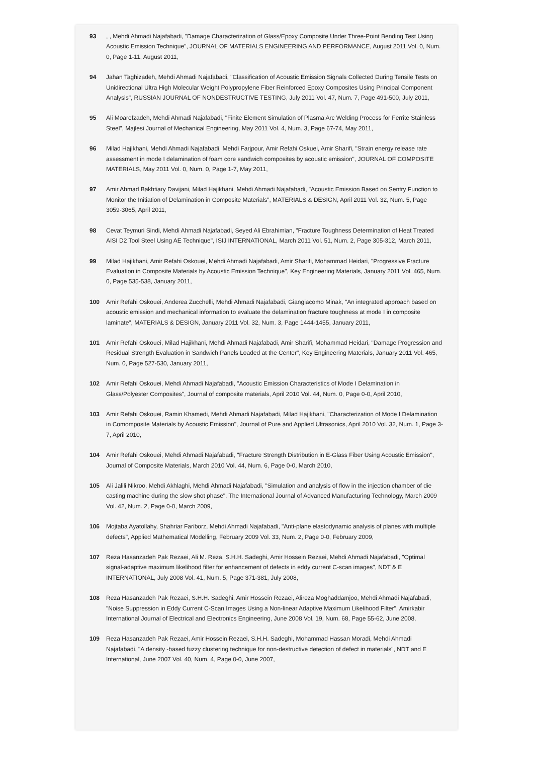93 , , Mehdi Ahmadi Najafabadi, "Damage Characterization of Glass/Epoxy Composite Under Three-Point Bending Test Using Acoustic Emission Technique", JOURNAL OF MATERIALS ENGINEERING AND PERFORMANCE, August 2011 Vol. 0, Num. 0, Page 1-11, August 2011,
94 Jahan Taghizadeh, Mehdi Ahmadi Najafabadi, "Classification of Acoustic Emission Signals Collected During Tensile Tests on Unidirectional Ultra High Molecular Weight Polypropylene Fiber Reinforced Epoxy Composites Using Principal Component Analysis", RUSSIAN JOURNAL OF NONDESTRUCTIVE TESTING, July 2011 Vol. 47, Num. 7, Page 491-500, July 2011,
95 Ali Moarefzadeh, Mehdi Ahmadi Najafabadi, "Finite Element Simulation of Plasma Arc Welding Process for Ferrite Stainless Steel", Majlesi Journal of Mechanical Engineering, May 2011 Vol. 4, Num. 3, Page 67-74, May 2011,
96 Milad Hajikhani, Mehdi Ahmadi Najafabadi, Mehdi Farjpour, Amir Refahi Oskuei, Amir Sharifi, "Strain energy release rate assessment in mode I delamination of foam core sandwich composites by acoustic emission", JOURNAL OF COMPOSITE MATERIALS, May 2011 Vol. 0, Num. 0, Page 1-7, May 2011,
97 Amir Ahmad Bakhtiary Davijani, Milad Hajikhani, Mehdi Ahmadi Najafabadi, "Acoustic Emission Based on Sentry Function to Monitor the Initiation of Delamination in Composite Materials", MATERIALS & DESIGN, April 2011 Vol. 32, Num. 5, Page 3059-3065, April 2011,
98 Cevat Teymuri Sindi, Mehdi Ahmadi Najafabadi, Seyed Ali Ebrahimian, "Fracture Toughness Determination of Heat Treated AISI D2 Tool Steel Using AE Technique", ISIJ INTERNATIONAL, March 2011 Vol. 51, Num. 2, Page 305-312, March 2011,
99 Milad Hajikhani, Amir Refahi Oskouei, Mehdi Ahmadi Najafabadi, Amir Sharifi, Mohammad Heidari, "Progressive Fracture Evaluation in Composite Materials by Acoustic Emission Technique", Key Engineering Materials, January 2011 Vol. 465, Num. 0, Page 535-538, January 2011,
100 Amir Refahi Oskouei, Anderea Zucchelli, Mehdi Ahmadi Najafabadi, Giangiacomo Minak, "An integrated approach based on acoustic emission and mechanical information to evaluate the delamination fracture toughness at mode I in composite laminate", MATERIALS & DESIGN, January 2011 Vol. 32, Num. 3, Page 1444-1455, January 2011,
101 Amir Refahi Oskouei, Milad Hajikhani, Mehdi Ahmadi Najafabadi, Amir Sharifi, Mohammad Heidari, "Damage Progression and Residual Strength Evaluation in Sandwich Panels Loaded at the Center", Key Engineering Materials, January 2011 Vol. 465, Num. 0, Page 527-530, January 2011,
102 Amir Refahi Oskouei, Mehdi Ahmadi Najafabadi, "Acoustic Emission Characteristics of Mode I Delamination in Glass/Polyester Composites", Journal of composite materials, April 2010 Vol. 44, Num. 0, Page 0-0, April 2010,
103 Amir Refahi Oskouei, Ramin Khamedi, Mehdi Ahmadi Najafabadi, Milad Hajikhani, "Characterization of Mode I Delamination in Comomposite Materials by Acoustic Emission", Journal of Pure and Applied Ultrasonics, April 2010 Vol. 32, Num. 1, Page 3-7, April 2010,
104 Amir Refahi Oskouei, Mehdi Ahmadi Najafabadi, "Fracture Strength Distribution in E-Glass Fiber Using Acoustic Emission", Journal of Composite Materials, March 2010 Vol. 44, Num. 6, Page 0-0, March 2010,
105 Ali Jalili Nikroo, Mehdi Akhlaghi, Mehdi Ahmadi Najafabadi, "Simulation and analysis of flow in the injection chamber of die casting machine during the slow shot phase", The International Journal of Advanced Manufacturing Technology, March 2009 Vol. 42, Num. 2, Page 0-0, March 2009,
106 Mojtaba Ayatollahy, Shahriar Fariborz, Mehdi Ahmadi Najafabadi, "Anti-plane elastodynamic analysis of planes with multiple defects", Applied Mathematical Modelling, February 2009 Vol. 33, Num. 2, Page 0-0, February 2009,
107 Reza Hasanzadeh Pak Rezaei, Ali M. Reza, S.H.H. Sadeghi, Amir Hossein Rezaei, Mehdi Ahmadi Najafabadi, "Optimal signal-adaptive maximum likelihood filter for enhancement of defects in eddy current C-scan images", NDT & E INTERNATIONAL, July 2008 Vol. 41, Num. 5, Page 371-381, July 2008,
108 Reza Hasanzadeh Pak Rezaei, S.H.H. Sadeghi, Amir Hossein Rezaei, Alireza Moghaddamjoo, Mehdi Ahmadi Najafabadi, "Noise Suppression in Eddy Current C-Scan Images Using a Non-linear Adaptive Maximum Likelihood Filter", Amirkabir International Journal of Electrical and Electronics Engineering, June 2008 Vol. 19, Num. 68, Page 55-62, June 2008,
109 Reza Hasanzadeh Pak Rezaei, Amir Hossein Rezaei, S.H.H. Sadeghi, Mohammad Hassan Moradi, Mehdi Ahmadi Najafabadi, "A density -based fuzzy clustering technique for non-destructive detection of defect in materials", NDT and E International, June 2007 Vol. 40, Num. 4, Page 0-0, June 2007,